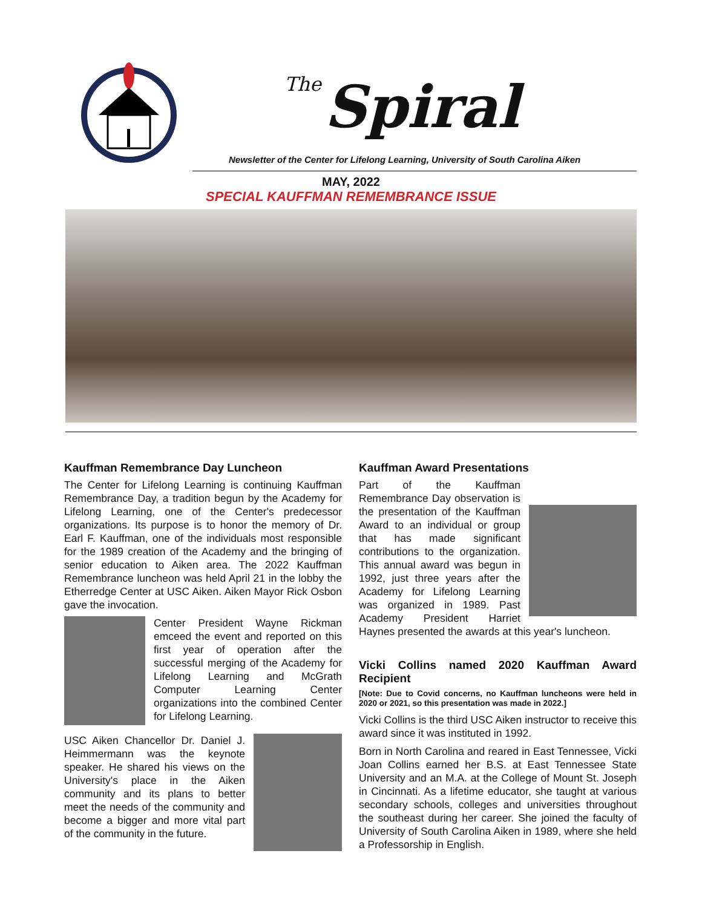The Spiral
Newsletter of the Center for Lifelong Learning, University of South Carolina Aiken
MAY, 2022
SPECIAL KAUFFMAN REMEMBRANCE ISSUE
Kauffman Remembrance Day Luncheon
The Center for Lifelong Learning is continuing Kauffman Remembrance Day, a tradition begun by the Academy for Lifelong Learning, one of the Center's predecessor organizations. Its purpose is to honor the memory of Dr. Earl F. Kauffman, one of the individuals most responsible for the 1989 creation of the Academy and the bringing of senior education to Aiken area. The 2022 Kauffman Remembrance luncheon was held April 21 in the lobby the Etherredge Center at USC Aiken. Aiken Mayor Rick Osbon gave the invocation.
Center President Wayne Rickman emceed the event and reported on this first year of operation after the successful merging of the Academy for Lifelong Learning and McGrath Computer Learning Center organizations into the combined Center for Lifelong Learning.
USC Aiken Chancellor Dr. Daniel J. Heimmermann was the keynote speaker. He shared his views on the University's place in the Aiken community and its plans to better meet the needs of the community and become a bigger and more vital part of the community in the future.
Kauffman Award Presentations
Part of the Kauffman Remembrance Day observation is the presentation of the Kauffman Award to an individual or group that has made significant contributions to the organization. This annual award was begun in 1992, just three years after the Academy for Lifelong Learning was organized in 1989. Past Academy President Harriet Haynes presented the awards at this year's luncheon.
Vicki Collins named 2020 Kauffman Award Recipient
[Note: Due to Covid concerns, no Kauffman luncheons were held in 2020 or 2021, so this presentation was made in 2022.]
Vicki Collins is the third USC Aiken instructor to receive this award since it was instituted in 1992.
Born in North Carolina and reared in East Tennessee, Vicki Joan Collins earned her B.S. at East Tennessee State University and an M.A. at the College of Mount St. Joseph in Cincinnati. As a lifetime educator, she taught at various secondary schools, colleges and universities throughout the southeast during her career. She joined the faculty of University of South Carolina Aiken in 1989, where she held a Professorship in English.